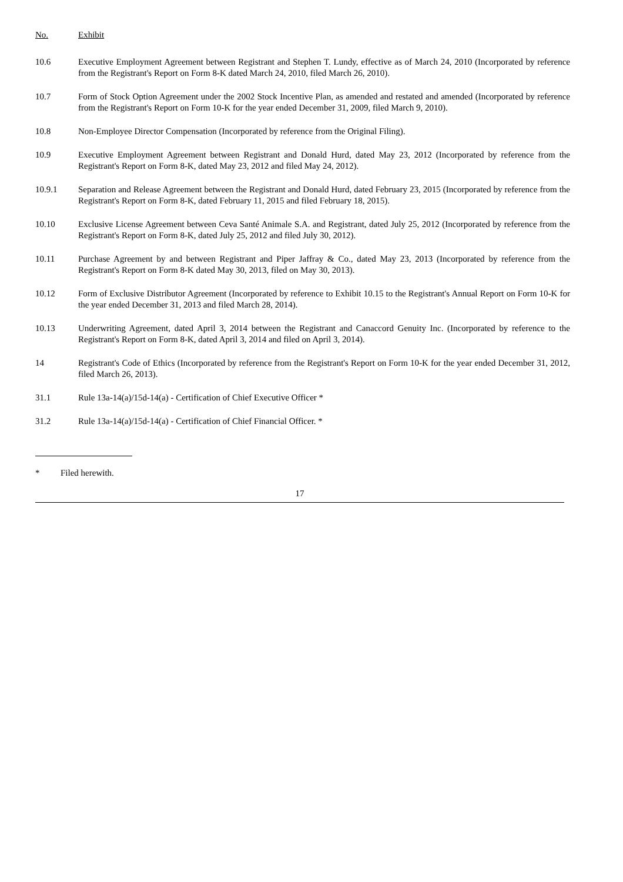| No. | Exhibit |
| --- | --- |
| 10.6 | Executive Employment Agreement between Registrant and Stephen T. Lundy, effective as of March 24, 2010 (Incorporated by reference from the Registrant's Report on Form 8-K dated March 24, 2010, filed March 26, 2010). |
| 10.7 | Form of Stock Option Agreement under the 2002 Stock Incentive Plan, as amended and restated and amended (Incorporated by reference from the Registrant's Report on Form 10-K for the year ended December 31, 2009, filed March 9, 2010). |
| 10.8 | Non-Employee Director Compensation (Incorporated by reference from the Original Filing). |
| 10.9 | Executive Employment Agreement between Registrant and Donald Hurd, dated May 23, 2012 (Incorporated by reference from the Registrant's Report on Form 8-K, dated May 23, 2012 and filed May 24, 2012). |
| 10.9.1 | Separation and Release Agreement between the Registrant and Donald Hurd, dated February 23, 2015 (Incorporated by reference from the Registrant's Report on Form 8-K, dated February 11, 2015 and filed February 18, 2015). |
| 10.10 | Exclusive License Agreement between Ceva Santé Animale S.A. and Registrant, dated July 25, 2012 (Incorporated by reference from the Registrant's Report on Form 8-K, dated July 25, 2012 and filed July 30, 2012). |
| 10.11 | Purchase Agreement by and between Registrant and Piper Jaffray & Co., dated May 23, 2013 (Incorporated by reference from the Registrant's Report on Form 8-K dated May 30, 2013, filed on May 30, 2013). |
| 10.12 | Form of Exclusive Distributor Agreement (Incorporated by reference to Exhibit 10.15 to the Registrant's Annual Report on Form 10-K for the year ended December 31, 2013 and filed March 28, 2014). |
| 10.13 | Underwriting Agreement, dated April 3, 2014 between the Registrant and Canaccord Genuity Inc. (Incorporated by reference to the Registrant's Report on Form 8-K, dated April 3, 2014 and filed on April 3, 2014). |
| 14 | Registrant's Code of Ethics (Incorporated by reference from the Registrant's Report on Form 10-K for the year ended December 31, 2012, filed March 26, 2013). |
| 31.1 | Rule 13a-14(a)/15d-14(a) - Certification of Chief Executive Officer * |
| 31.2 | Rule 13a-14(a)/15d-14(a) - Certification of Chief Financial Officer. * |
* Filed herewith.
17